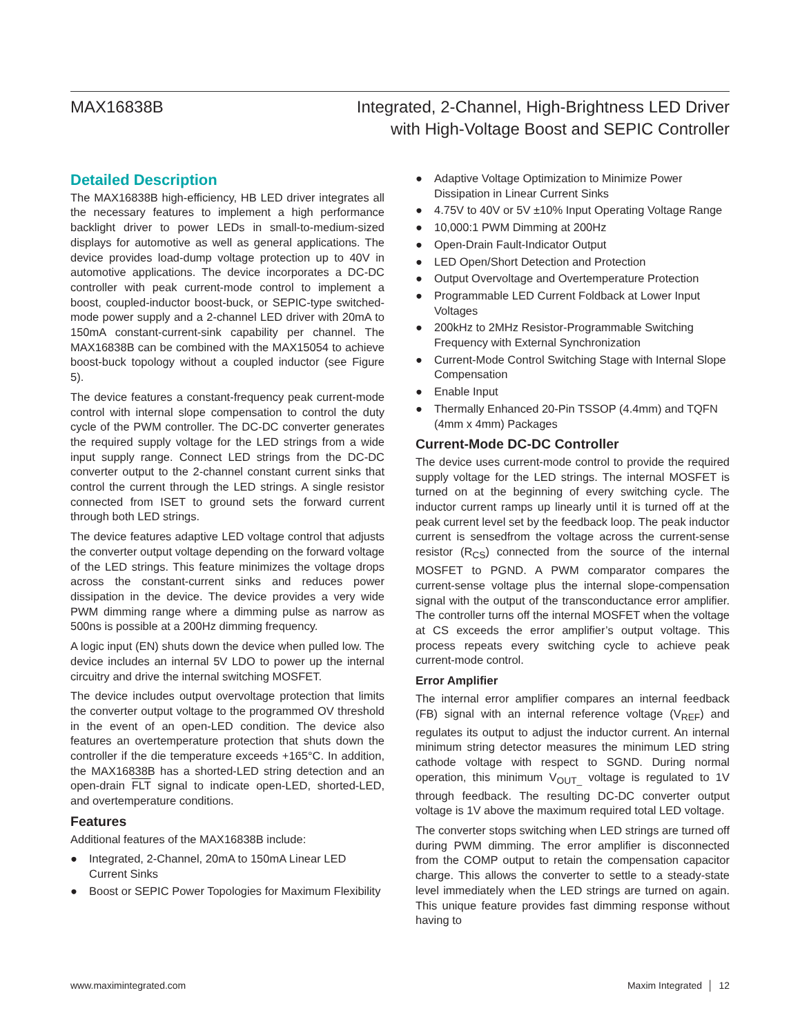MAX16838B Integrated, 2-Channel, High-Brightness LED Driver
with High-Voltage Boost and SEPIC Controller
Detailed Description
The MAX16838B high-efficiency, HB LED driver integrates all the necessary features to implement a high performance backlight driver to power LEDs in small-to-medium-sized displays for automotive as well as general applications. The device provides load-dump voltage protection up to 40V in automotive applications. The device incorporates a DC-DC controller with peak current-mode control to implement a boost, coupled-inductor boost-buck, or SEPIC-type switched-mode power supply and a 2-channel LED driver with 20mA to 150mA constant-current-sink capability per channel. The MAX16838B can be combined with the MAX15054 to achieve boost-buck topology without a coupled inductor (see Figure 5).
The device features a constant-frequency peak current-mode control with internal slope compensation to control the duty cycle of the PWM controller. The DC-DC converter generates the required supply voltage for the LED strings from a wide input supply range. Connect LED strings from the DC-DC converter output to the 2-channel constant current sinks that control the current through the LED strings. A single resistor connected from ISET to ground sets the forward current through both LED strings.
The device features adaptive LED voltage control that adjusts the converter output voltage depending on the forward voltage of the LED strings. This feature minimizes the voltage drops across the constant-current sinks and reduces power dissipation in the device. The device provides a very wide PWM dimming range where a dimming pulse as narrow as 500ns is possible at a 200Hz dimming frequency.
A logic input (EN) shuts down the device when pulled low. The device includes an internal 5V LDO to power up the internal circuitry and drive the internal switching MOSFET.
The device includes output overvoltage protection that limits the converter output voltage to the programmed OV threshold in the event of an open-LED condition. The device also features an overtemperature protection that shuts down the controller if the die temperature exceeds +165°C. In addition, the MAX16838B has a shorted-LED string detection and an open-drain FLT signal to indicate open-LED, shorted-LED, and overtemperature conditions.
Features
Additional features of the MAX16838B include:
● Integrated, 2-Channel, 20mA to 150mA Linear LED Current Sinks
● Boost or SEPIC Power Topologies for Maximum Flexibility
● Adaptive Voltage Optimization to Minimize Power Dissipation in Linear Current Sinks
● 4.75V to 40V or 5V ±10% Input Operating Voltage Range
● 10,000:1 PWM Dimming at 200Hz
● Open-Drain Fault-Indicator Output
● LED Open/Short Detection and Protection
● Output Overvoltage and Overtemperature Protection
● Programmable LED Current Foldback at Lower Input Voltages
● 200kHz to 2MHz Resistor-Programmable Switching Frequency with External Synchronization
● Current-Mode Control Switching Stage with Internal Slope Compensation
● Enable Input
● Thermally Enhanced 20-Pin TSSOP (4.4mm) and TQFN (4mm x 4mm) Packages
Current-Mode DC-DC Controller
The device uses current-mode control to provide the required supply voltage for the LED strings. The internal MOSFET is turned on at the beginning of every switching cycle. The inductor current ramps up linearly until it is turned off at the peak current level set by the feedback loop. The peak inductor current is sensedfrom the voltage across the current-sense resistor (R<sub>CS</sub>) connected from the source of the internal MOSFET to PGND. A PWM comparator compares the current-sense voltage plus the internal slope-compensation signal with the output of the transconductance error amplifier. The controller turns off the internal MOSFET when the voltage at CS exceeds the error amplifier’s output voltage. This process repeats every switching cycle to achieve peak current-mode control.
Error Amplifier
The internal error amplifier compares an internal feedback (FB) signal with an internal reference voltage (V<sub>REF</sub>) and regulates its output to adjust the inductor current. An internal minimum string detector measures the minimum LED string cathode voltage with respect to SGND. During normal operation, this minimum V<sub>OUT_</sub> voltage is regulated to 1V through feedback. The resulting DC-DC converter output voltage is 1V above the maximum required total LED voltage.
The converter stops switching when LED strings are turned off during PWM dimming. The error amplifier is disconnected from the COMP output to retain the compensation capacitor charge. This allows the converter to settle to a steady-state level immediately when the LED strings are turned on again. This unique feature provides fast dimming response without having to
www.maximintegrated.com Maxim Integrated │ 12